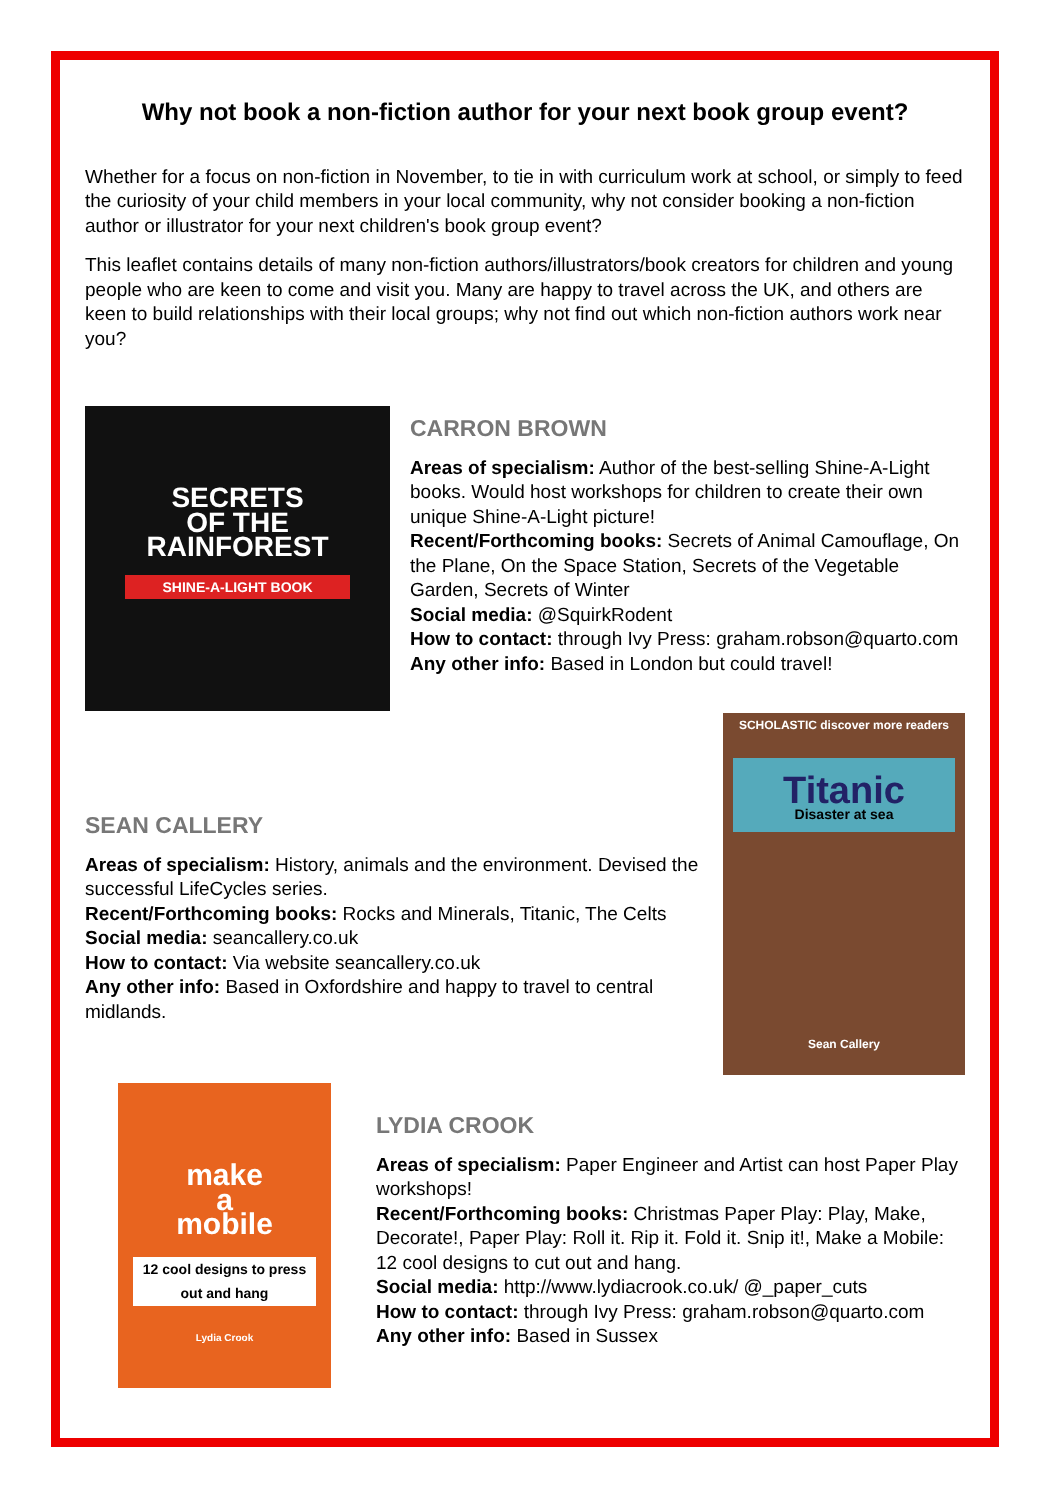Why not book a non-fiction author for your next book group event?
Whether for a focus on non-fiction in November, to tie in with curriculum work at school, or simply to feed the curiosity of your child members in your local community, why not consider booking a non-fiction author or illustrator for your next children's book group event?
This leaflet contains details of many non-fiction authors/illustrators/book creators for children and young people who are keen to come and visit you. Many are happy to travel across the UK, and others are keen to build relationships with their local groups; why not find out which non-fiction authors work near you?
SECRETS
OF THE
RAINFOREST
SHINE-A-LIGHT BOOK
CARRON BROWN
Areas of specialism: Author of the best-selling Shine-A-Light books. Would host workshops for children to create their own unique Shine-A-Light picture!
Recent/Forthcoming books: Secrets of Animal Camouflage, On the Plane, On the Space Station, Secrets of the Vegetable Garden, Secrets of Winter
Social media: @SquirkRodent
How to contact: through Ivy Press: graham.robson@quarto.com
Any other info: Based in London but could travel!
SEAN CALLERY
Areas of specialism: History, animals and the environment. Devised the successful LifeCycles series.
Recent/Forthcoming books: Rocks and Minerals, Titanic, The Celts
Social media: seancallery.co.uk
How to contact: Via website seancallery.co.uk
Any other info: Based in Oxfordshire and happy to travel to central midlands.
SCHOLASTIC discover more readers
Titanic
Disaster at sea
Sean Callery
make
a
mobile
12 cool designs to press out and hang
Lydia Crook
LYDIA CROOK
Areas of specialism: Paper Engineer and Artist can host Paper Play workshops!
Recent/Forthcoming books: Christmas Paper Play: Play, Make, Decorate!, Paper Play: Roll it. Rip it. Fold it. Snip it!, Make a Mobile: 12 cool designs to cut out and hang.
Social media: http://www.lydiacrook.co.uk/ @_paper_cuts
How to contact: through Ivy Press: graham.robson@quarto.com
Any other info: Based in Sussex